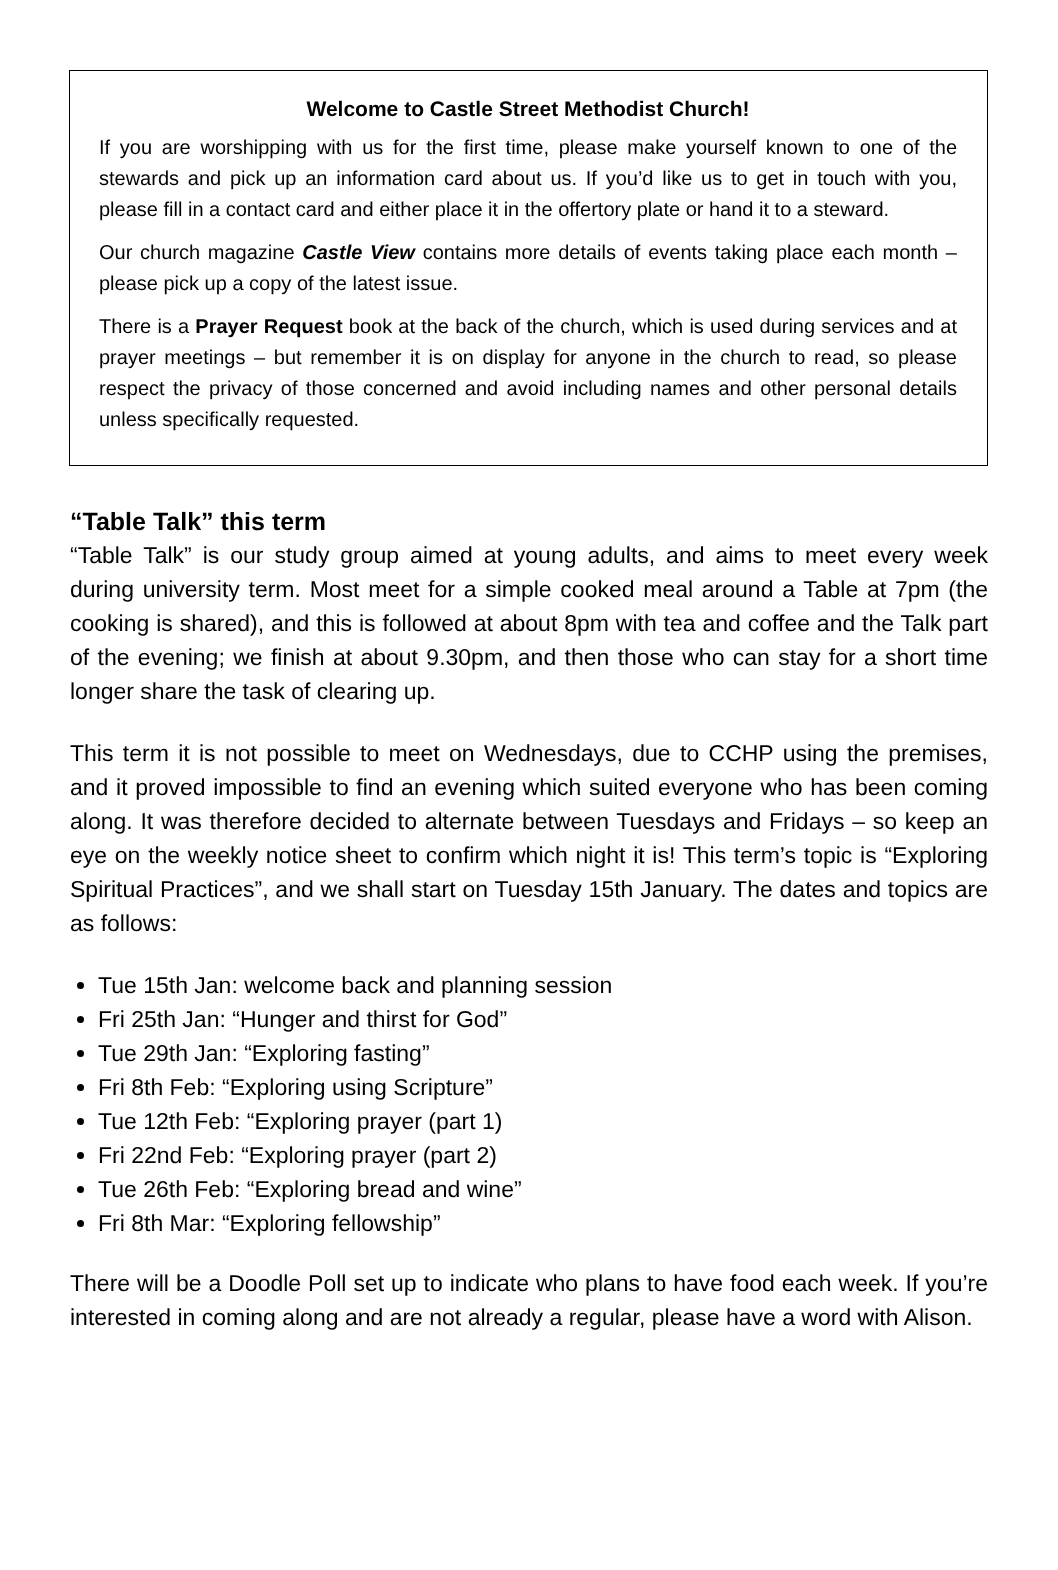Welcome to Castle Street Methodist Church!
If you are worshipping with us for the first time, please make yourself known to one of the stewards and pick up an information card about us. If you’d like us to get in touch with you, please fill in a contact card and either place it in the offertory plate or hand it to a steward.
Our church magazine Castle View contains more details of events taking place each month – please pick up a copy of the latest issue.
There is a Prayer Request book at the back of the church, which is used during services and at prayer meetings – but remember it is on display for anyone in the church to read, so please respect the privacy of those concerned and avoid including names and other personal details unless specifically requested.
“Table Talk” this term
“Table Talk” is our study group aimed at young adults, and aims to meet every week during university term. Most meet for a simple cooked meal around a Table at 7pm (the cooking is shared), and this is followed at about 8pm with tea and coffee and the Talk part of the evening; we finish at about 9.30pm, and then those who can stay for a short time longer share the task of clearing up.
This term it is not possible to meet on Wednesdays, due to CCHP using the premises, and it proved impossible to find an evening which suited everyone who has been coming along. It was therefore decided to alternate between Tuesdays and Fridays – so keep an eye on the weekly notice sheet to confirm which night it is! This term’s topic is “Exploring Spiritual Practices”, and we shall start on Tuesday 15th January. The dates and topics are as follows:
Tue 15th Jan: welcome back and planning session
Fri 25th Jan: “Hunger and thirst for God”
Tue 29th Jan: “Exploring fasting”
Fri 8th Feb: “Exploring using Scripture”
Tue 12th Feb: “Exploring prayer (part 1)
Fri 22nd Feb: “Exploring prayer (part 2)
Tue 26th Feb: “Exploring bread and wine”
Fri 8th Mar: “Exploring fellowship”
There will be a Doodle Poll set up to indicate who plans to have food each week. If you’re interested in coming along and are not already a regular, please have a word with Alison.